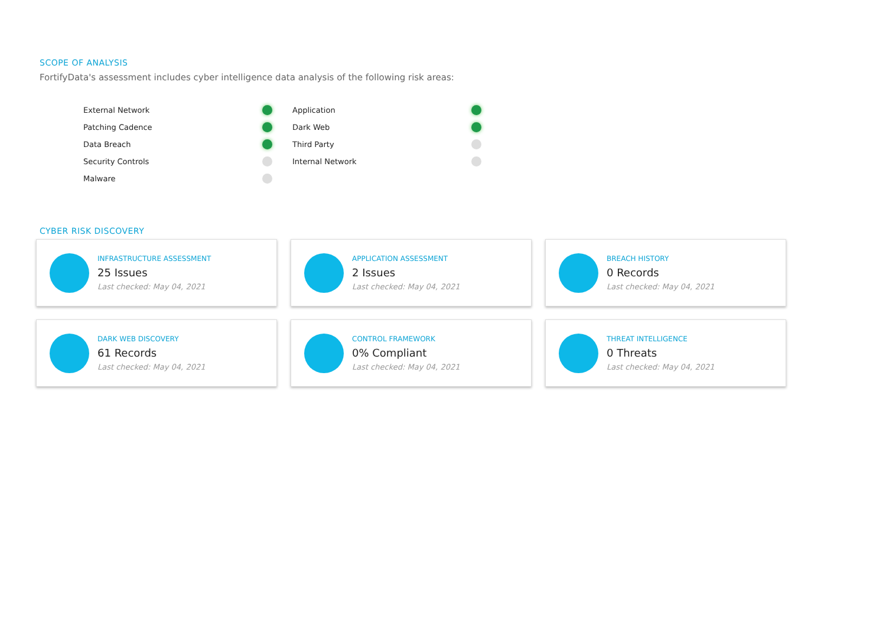SCOPE OF ANALYSIS
FortifyData's assessment includes cyber intelligence data analysis of the following risk areas:
External Network
Patching Cadence
Data Breach
Security Controls
Malware
Application
Dark Web
Third Party
Internal Network
CYBER RISK DISCOVERY
INFRASTRUCTURE ASSESSMENT
25 Issues
Last checked: May 04, 2021
APPLICATION ASSESSMENT
2 Issues
Last checked: May 04, 2021
BREACH HISTORY
0 Records
Last checked: May 04, 2021
DARK WEB DISCOVERY
61 Records
Last checked: May 04, 2021
CONTROL FRAMEWORK
0% Compliant
Last checked: May 04, 2021
THREAT INTELLIGENCE
0 Threats
Last checked: May 04, 2021